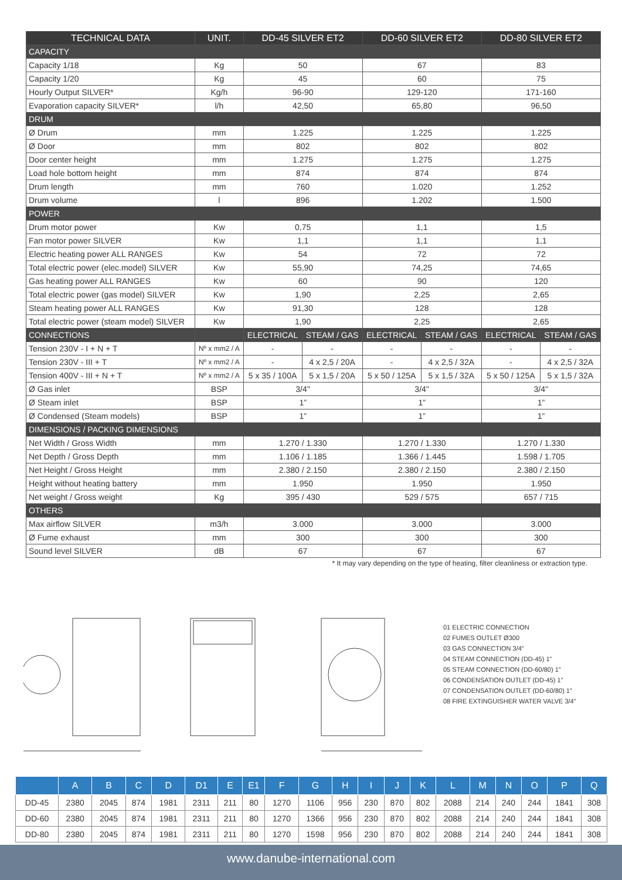| TECHNICAL DATA | UNIT. | DD-45 SILVER ET2 | | DD-60 SILVER ET2 | | DD-80 SILVER ET2 | |
| --- | --- | --- | --- | --- | --- | --- | --- |
| CAPACITY | | | | | | | |
| Capacity 1/18 | Kg | 50 | | 67 | | 83 | |
| Capacity 1/20 | Kg | 45 | | 60 | | 75 | |
| Hourly Output SILVER* | Kg/h | 96-90 | | 129-120 | | 171-160 | |
| Evaporation capacity SILVER* | l/h | 42,50 | | 65,80 | | 96,50 | |
| DRUM | | | | | | | |
| Ø Drum | mm | 1.225 | | 1.225 | | 1.225 | |
| Ø Door | mm | 802 | | 802 | | 802 | |
| Door center height | mm | 1.275 | | 1.275 | | 1.275 | |
| Load hole bottom height | mm | 874 | | 874 | | 874 | |
| Drum length | mm | 760 | | 1.020 | | 1.252 | |
| Drum volume | l | 896 | | 1.202 | | 1.500 | |
| POWER | | | | | | | |
| Drum motor power | Kw | 0,75 | | 1,1 | | 1,5 | |
| Fan motor power SILVER | Kw | 1,1 | | 1,1 | | 1,1 | |
| Electric heating power ALL RANGES | Kw | 54 | | 72 | | 72 | |
| Total electric power (elec.model) SILVER | Kw | 55,90 | | 74,25 | | 74,65 | |
| Gas heating power ALL RANGES | Kw | 60 | | 90 | | 120 | |
| Total electric power (gas model) SILVER | Kw | 1,90 | | 2,25 | | 2,65 | |
| Steam heating power ALL RANGES | Kw | 91,30 | | 128 | | 128 | |
| Total electric power (steam model) SILVER | Kw | 1,90 | | 2,25 | | 2,65 | |
| CONNECTIONS | | ELECTRICAL | STEAM / GAS | ELECTRICAL | STEAM / GAS | ELECTRICAL | STEAM / GAS |
| Tension 230V - I + N + T | Nº x mm2 / A | - | - | - | - | - | - |
| Tension 230V - III + T | Nº x mm2 / A | - | 4 x 2,5 / 20A | - | 4 x 2,5 / 32A | - | 4 x 2,5 / 32A |
| Tension 400V - III + N + T | Nº x mm2 / A | 5 x 35 / 100A | 5 x 1,5 / 20A | 5 x 50 / 125A | 5 x 1,5 / 32A | 5 x 50 / 125A | 5 x 1,5 / 32A |
| Ø Gas inlet | BSP | 3/4'' | | 3/4'' | | 3/4'' | |
| Ø Steam inlet | BSP | 1” | | 1” | | 1” | |
| Ø Condensed (Steam models) | BSP | 1” | | 1” | | 1” | |
| DIMENSIONS / PACKING DIMENSIONS | | | | | | | |
| Net Width / Gross Width | mm | 1.270 / 1.330 | | 1.270 / 1.330 | | 1.270 / 1.330 | |
| Net Depth / Gross Depth | mm | 1.106 / 1.185 | | 1.366 / 1.445 | | 1.598 / 1.705 | |
| Net Height / Gross Height | mm | 2.380 / 2.150 | | 2.380 / 2.150 | | 2.380 / 2.150 | |
| Height without heating battery | mm | 1.950 | | 1.950 | | 1.950 | |
| Net weight / Gross weight | Kg | 395 / 430 | | 529 / 575 | | 657 / 715 | |
| OTHERS | | | | | | | |
| Max airflow SILVER | m3/h | 3.000 | | 3.000 | | 3.000 | |
| Ø Fume exhaust | mm | 300 | | 300 | | 300 | |
| Sound level SILVER | dB | 67 | | 67 | | 67 | |
* It may vary depending on the type of heating, filter cleanliness or extraction type.
01 ELECTRIC CONNECTION
02 FUMES OUTLET Ø300
03 GAS CONNECTION 3/4”
04 STEAM CONNECTION (DD-45) 1”
05 STEAM CONNECTION (DD-60/80) 1”
06 CONDENSATION OUTLET (DD-45) 1”
07 CONDENSATION OUTLET (DD-60/80) 1”
08 FIRE EXTINGUISHER WATER VALVE 3/4”
| | A | B | C | D | D1 | E | E1 | F | G | H | I | J | K | L | M | N | O | P | Q |
| --- | --- | --- | --- | --- | --- | --- | --- | --- | --- | --- | --- | --- | --- | --- | --- | --- | --- | --- | --- |
| DD-45 | 2380 | 2045 | 874 | 1981 | 2311 | 211 | 80 | 1270 | 1106 | 956 | 230 | 870 | 802 | 2088 | 214 | 240 | 244 | 1841 | 308 |
| DD-60 | 2380 | 2045 | 874 | 1981 | 2311 | 211 | 80 | 1270 | 1366 | 956 | 230 | 870 | 802 | 2088 | 214 | 240 | 244 | 1841 | 308 |
| DD-80 | 2380 | 2045 | 874 | 1981 | 2311 | 211 | 80 | 1270 | 1598 | 956 | 230 | 870 | 802 | 2088 | 214 | 240 | 244 | 1841 | 308 |
www.danube-international.com